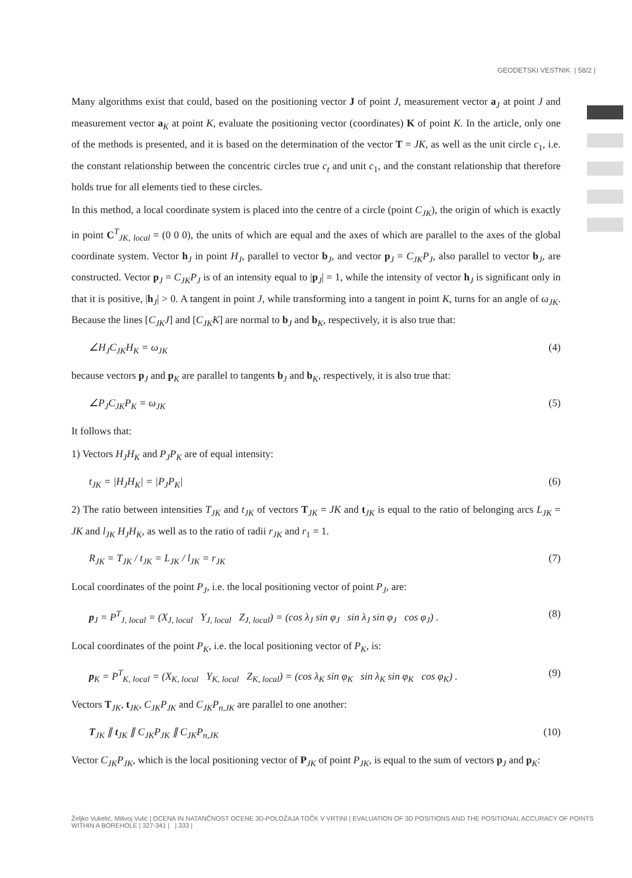GEODETSKI VESTNIK | 58/2 |
Many algorithms exist that could, based on the positioning vector J of point J, measurement vector a<sub>J</sub> at point J and measurement vector a<sub>K</sub> at point K, evaluate the positioning vector (coordinates) K of point K. In the article, only one of the methods is presented, and it is based on the determination of the vector T = JK, as well as the unit circle c<sub>1</sub>, i.e. the constant relationship between the concentric circles true c<sub>t</sub> and unit c<sub>1</sub>, and the constant relationship that therefore holds true for all elements tied to these circles.
In this method, a local coordinate system is placed into the centre of a circle (point C<sub>JK</sub>), the origin of which is exactly in point C<sup>T</sup><sub>JK, local</sub> = (0 0 0), the units of which are equal and the axes of which are parallel to the axes of the global coordinate system. Vector h<sub>J</sub> in point H<sub>J</sub>, parallel to vector b<sub>J</sub>, and vector p<sub>J</sub> = C<sub>JK</sub>P<sub>J</sub>, also parallel to vector b<sub>J</sub>, are constructed. Vector p<sub>J</sub> = C<sub>JK</sub>P<sub>J</sub> is of an intensity equal to |p<sub>J</sub>| = 1, while the intensity of vector h<sub>J</sub> is significant only in that it is positive, |h<sub>J</sub>| > 0. A tangent in point J, while transforming into a tangent in point K, turns for an angle of ω<sub>JK</sub>. Because the lines [C<sub>JK</sub>J] and [C<sub>JK</sub>K] are normal to b<sub>J</sub> and b<sub>K</sub>, respectively, it is also true that:
∠H<sub>J</sub>C<sub>JK</sub>H<sub>K</sub> = ω<sub>JK</sub> (4)
because vectors p<sub>J</sub> and p<sub>K</sub> are parallel to tangents b<sub>J</sub> and b<sub>K</sub>, respectively, it is also true that:
∠P<sub>J</sub>C<sub>JK</sub>P<sub>K</sub> = ω<sub>JK</sub> (5)
It follows that:
1) Vectors H<sub>J</sub>H<sub>K</sub> and P<sub>J</sub>P<sub>K</sub> are of equal intensity:
t<sub>JK</sub> = |H<sub>J</sub>H<sub>K</sub>| = |P<sub>J</sub>P<sub>K</sub>| (6)
2) The ratio between intensities T<sub>JK</sub> and t<sub>JK</sub> of vectors T<sub>JK</sub> = JK and t<sub>JK</sub> is equal to the ratio of belonging arcs L<sub>JK</sub> = JK and l<sub>JK</sub> H<sub>J</sub>H<sub>K</sub>, as well as to the ratio of radii r<sub>JK</sub> and r<sub>1</sub> = 1.
R<sub>JK</sub> = T<sub>JK</sub> / t<sub>JK</sub> = L<sub>JK</sub> / l<sub>JK</sub> = r<sub>JK</sub> (7)
Local coordinates of the point P<sub>J</sub>, i.e. the local positioning vector of point P<sub>J</sub>, are:
p<sub>J</sub> = P<sup>T</sup><sub>J, local</sub> = (X<sub>J, local</sub> Y<sub>J, local</sub> Z<sub>J, local</sub>) = (cos λ<sub>J</sub> sin φ<sub>J</sub> sin λ<sub>J</sub> sin φ<sub>J</sub> cos φ<sub>J</sub>) . (8)
Local coordinates of the point P<sub>K</sub>, i.e. the local positioning vector of P<sub>K</sub>, is:
p<sub>K</sub> = P<sup>T</sup><sub>K, local</sub> = (X<sub>K, local</sub> Y<sub>K, local</sub> Z<sub>K, local</sub>) = (cos λ<sub>K</sub> sin φ<sub>K</sub> sin λ<sub>K</sub> sin φ<sub>K</sub> cos φ<sub>K</sub>) . (9)
Vectors T<sub>JK</sub>, t<sub>JK</sub>, C<sub>JK</sub>P<sub>JK</sub> and C<sub>JK</sub>P<sub>n,JK</sub> are parallel to one another:
T<sub>JK</sub> ∥ t<sub>JK</sub> ∥ C<sub>JK</sub>P<sub>JK</sub> ∥ C<sub>JK</sub>P<sub>n,JK</sub> (10)
Vector C<sub>JK</sub>P<sub>JK</sub>, which is the local positioning vector of P<sub>JK</sub> of point P<sub>JK</sub>, is equal to the sum of vectors p<sub>J</sub> and p<sub>K</sub>:
Željko Vukelić, Milivoj Vulić | OCENA IN NATANČNOST OCENE 3D-POLOŽAJA TOČK V VRTINI | EVALUATION OF 3D POSITIONS AND THE POSITIONAL ACCURACY OF POINTS WITHIN A BOREHOLE | 327-341 | | 333 |